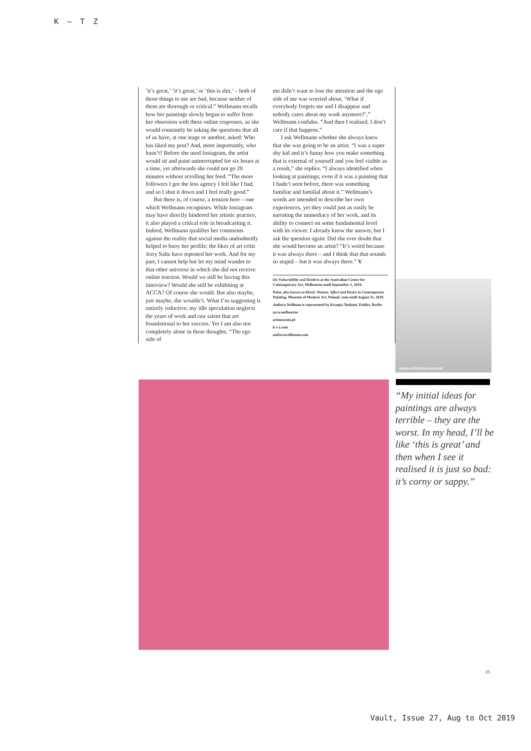K – T Z
‘it’s great,’ ‘it’s great,’ or ‘this is shit,’ – both of those things to me are bad, because neither of them are thorough or critical.” Wellmann recalls how her paintings slowly began to suffer from her obsession with these online responses, as she would constantly be asking the questions that all of us have, at one stage or another, asked: Who has liked my post? And, more importantly, who hasn’t? Before she used Instagram, the artist would sit and paint uninterrupted for six hours at a time, yet afterwards she could not go 20 minutes without scrolling her feed. “The more followers I got the less agency I felt like I had, and so I shut it down and I feel really good.”
But there is, of course, a tension here – one which Wellmann recognises. While Instagram may have directly hindered her artistic practice, it also played a critical role in broadcasting it. Indeed, Wellmann qualifies her comments against the reality that social media undoubtedly helped to buoy her profile; the likes of art critic Jerry Saltz have reposted her work. And for my part, I cannot help but let my mind wander to that other universe in which she did not receive online traction. Would we still be having this interview? Would she still be exhibiting at ACCA? Of course she would. But also maybe, just maybe, she wouldn’t. What I’m suggesting is entirely reductive; my idle speculation neglects the years of work and raw talent that are foundational to her success. Yet I am also not completely alone in these thoughts. “The ego side of
me didn’t want to lose the attention and the ego side of me was worried about, ‘What if everybody forgets me and I disappear and nobody cares about my work anymore?’,” Wellmann confides. “And then I realised, I don’t care if that happens.”
I ask Wellmann whether she always knew that she was going to be an artist. “I was a super shy kid and it’s funny how you make something that is external of yourself and you feel visible as a result,” she replies. “I always identified when looking at paintings; even if it was a painting that I hadn’t seen before, there was something familiar and familial about it.” Wellmann’s words are intended to describe her own experiences, yet they could just as easily be narrating the immediacy of her work, and its ability to connect on some fundamental level with its viewer. I already know the answer, but I ask the question again: Did she ever doubt that she would become an artist? “It’s weird because it was always there – and I think that that sounds so stupid – but it was always there.” V
On Vulnerability and Doubt is at the Australian Centre for Contemporary Art, Melbourne until September 1, 2019.
Paint, also known as blood: Women, Affect and Desire in Contemporary Painting, Museum of Modern Art, Poland, runs until August 11, 2019.
Ambera Wellman is represented by Kraupa-Tuskany Zeidler, Berlin
acca.melbourne
artmuseum.pl
k-t-z.com
amberawellmann.com
Ambera Wellmann portrait
“My initial ideas for paintings are always terrible – they are the worst. In my head, I’ll be like ‘this is great’ and then when I see it realised it is just so bad: it’s corny or sappy.”
25
Vault, Issue 27, Aug to Oct 2019